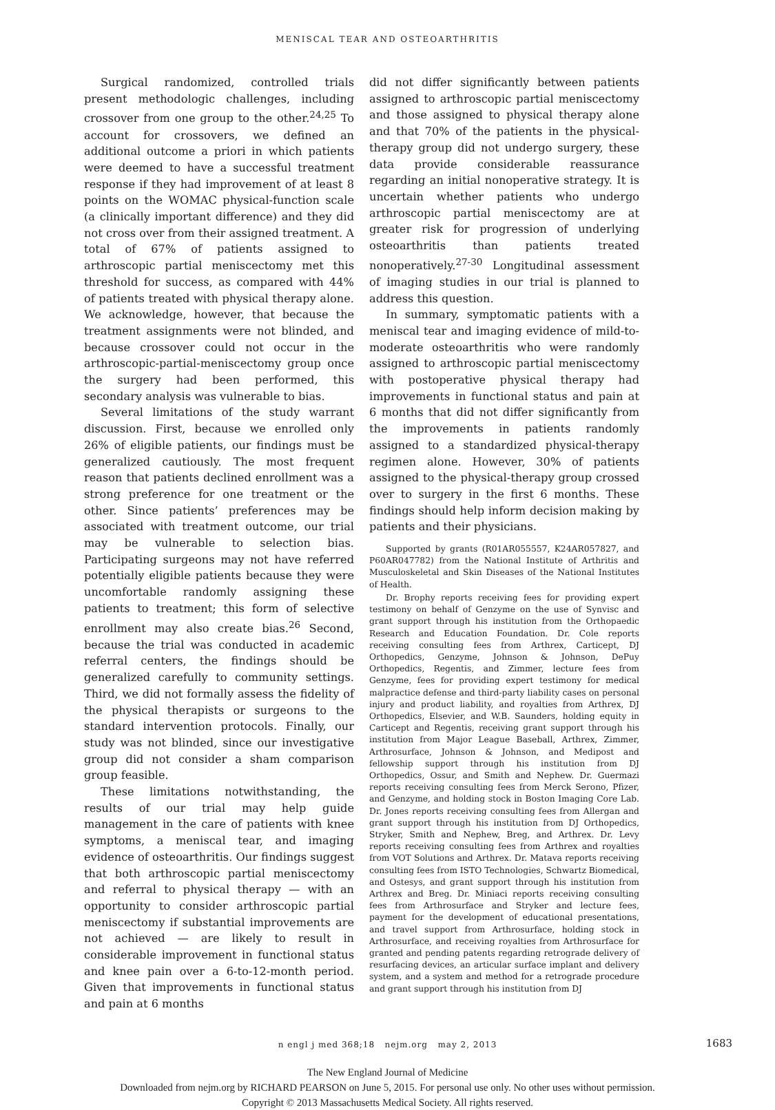MENISCAL TEAR AND OSTEOARTHRITIS
Surgical randomized, controlled trials present methodologic challenges, including crossover from one group to the other.<sup>24,25</sup> To account for crossovers, we defined an additional outcome a priori in which patients were deemed to have a successful treatment response if they had improvement of at least 8 points on the WOMAC physical-function scale (a clinically important difference) and they did not cross over from their assigned treatment. A total of 67% of patients assigned to arthroscopic partial meniscectomy met this threshold for success, as compared with 44% of patients treated with physical therapy alone. We acknowledge, however, that because the treatment assignments were not blinded, and because crossover could not occur in the arthroscopic-partial-meniscectomy group once the surgery had been performed, this secondary analysis was vulnerable to bias.
Several limitations of the study warrant discussion. First, because we enrolled only 26% of eligible patients, our findings must be generalized cautiously. The most frequent reason that patients declined enrollment was a strong preference for one treatment or the other. Since patients’ preferences may be associated with treatment outcome, our trial may be vulnerable to selection bias. Participating surgeons may not have referred potentially eligible patients because they were uncomfortable randomly assigning these patients to treatment; this form of selective enrollment may also create bias.<sup>26</sup> Second, because the trial was conducted in academic referral centers, the findings should be generalized carefully to community settings. Third, we did not formally assess the fidelity of the physical therapists or surgeons to the standard intervention protocols. Finally, our study was not blinded, since our investigative group did not consider a sham comparison group feasible.
These limitations notwithstanding, the results of our trial may help guide management in the care of patients with knee symptoms, a meniscal tear, and imaging evidence of osteoarthritis. Our findings suggest that both arthroscopic partial meniscectomy and referral to physical therapy — with an opportunity to consider arthroscopic partial meniscectomy if substantial improvements are not achieved — are likely to result in considerable improvement in functional status and knee pain over a 6-to-12-month period. Given that improvements in functional status and pain at 6 months
did not differ significantly between patients assigned to arthroscopic partial meniscectomy and those assigned to physical therapy alone and that 70% of the patients in the physical-therapy group did not undergo surgery, these data provide considerable reassurance regarding an initial nonoperative strategy. It is uncertain whether patients who undergo arthroscopic partial meniscectomy are at greater risk for progression of underlying osteoarthritis than patients treated nonoperatively.<sup>27-30</sup> Longitudinal assessment of imaging studies in our trial is planned to address this question.
In summary, symptomatic patients with a meniscal tear and imaging evidence of mild-to-moderate osteoarthritis who were randomly assigned to arthroscopic partial meniscectomy with postoperative physical therapy had improvements in functional status and pain at 6 months that did not differ significantly from the improvements in patients randomly assigned to a standardized physical-therapy regimen alone. However, 30% of patients assigned to the physical-therapy group crossed over to surgery in the first 6 months. These findings should help inform decision making by patients and their physicians.
Supported by grants (R01AR055557, K24AR057827, and P60AR047782) from the National Institute of Arthritis and Musculoskeletal and Skin Diseases of the National Institutes of Health.
Dr. Brophy reports receiving fees for providing expert testimony on behalf of Genzyme on the use of Synvisc and grant support through his institution from the Orthopaedic Research and Education Foundation. Dr. Cole reports receiving consulting fees from Arthrex, Carticept, DJ Orthopedics, Genzyme, Johnson & Johnson, DePuy Orthopedics, Regentis, and Zimmer, lecture fees from Genzyme, fees for providing expert testimony for medical malpractice defense and third-party liability cases on personal injury and product liability, and royalties from Arthrex, DJ Orthopedics, Elsevier, and W.B. Saunders, holding equity in Carticept and Regentis, receiving grant support through his institution from Major League Baseball, Arthrex, Zimmer, Arthrosurface, Johnson & Johnson, and Medipost and fellowship support through his institution from DJ Orthopedics, Ossur, and Smith and Nephew. Dr. Guermazi reports receiving consulting fees from Merck Serono, Pfizer, and Genzyme, and holding stock in Boston Imaging Core Lab. Dr. Jones reports receiving consulting fees from Allergan and grant support through his institution from DJ Orthopedics, Stryker, Smith and Nephew, Breg, and Arthrex. Dr. Levy reports receiving consulting fees from Arthrex and royalties from VOT Solutions and Arthrex. Dr. Matava reports receiving consulting fees from ISTO Technologies, Schwartz Biomedical, and Ostesys, and grant support through his institution from Arthrex and Breg. Dr. Miniaci reports receiving consulting fees from Arthrosurface and Stryker and lecture fees, payment for the development of educational presentations, and travel support from Arthrosurface, holding stock in Arthrosurface, and receiving royalties from Arthrosurface for granted and pending patents regarding retrograde delivery of resurfacing devices, an articular surface implant and delivery system, and a system and method for a retrograde procedure and grant support through his institution from DJ
n engl j med 368;18 nejm.org may 2, 2013 1683
The New England Journal of Medicine
Downloaded from nejm.org by RICHARD PEARSON on June 5, 2015. For personal use only. No other uses without permission.
Copyright © 2013 Massachusetts Medical Society. All rights reserved.